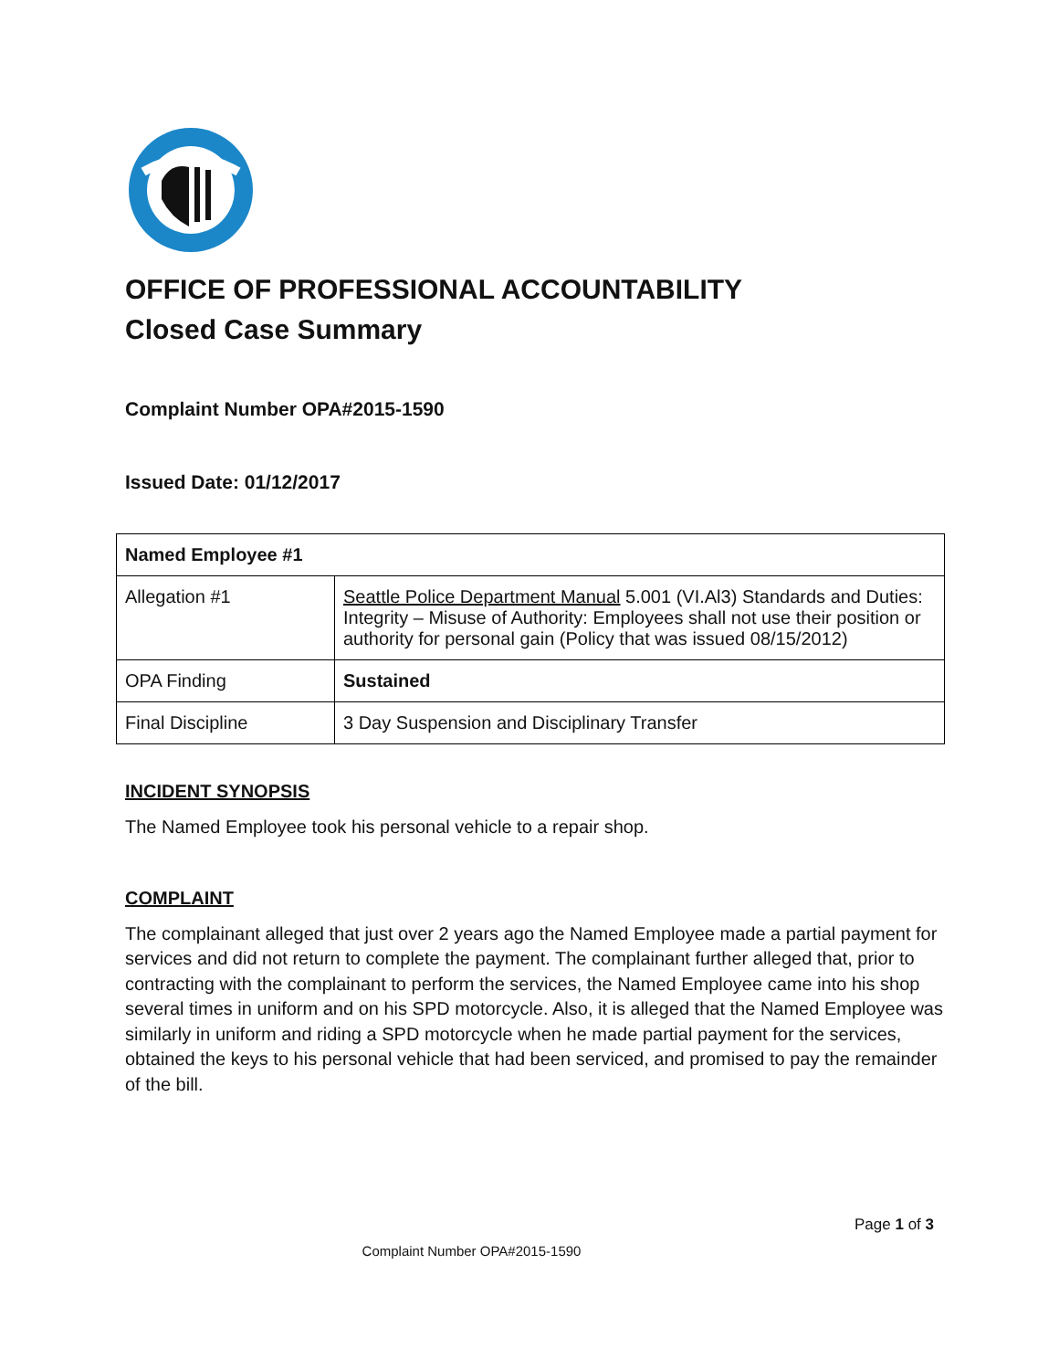OFFICE OF PROFESSIONAL ACCOUNTABILITY
Closed Case Summary
Complaint Number OPA#2015-1590
Issued Date: 01/12/2017
| Named Employee #1 | |
| --- | --- |
| Allegation #1 | Seattle Police Department Manual 5.001 (VI.Al3) Standards and Duties: Integrity – Misuse of Authority: Employees shall not use their position or authority for personal gain (Policy that was issued 08/15/2012) |
| OPA Finding | Sustained |
| Final Discipline | 3 Day Suspension and Disciplinary Transfer |
INCIDENT SYNOPSIS
The Named Employee took his personal vehicle to a repair shop.
COMPLAINT
The complainant alleged that just over 2 years ago the Named Employee made a partial payment for services and did not return to complete the payment. The complainant further alleged that, prior to contracting with the complainant to perform the services, the Named Employee came into his shop several times in uniform and on his SPD motorcycle. Also, it is alleged that the Named Employee was similarly in uniform and riding a SPD motorcycle when he made partial payment for the services, obtained the keys to his personal vehicle that had been serviced, and promised to pay the remainder of the bill.
Page 1 of 3
Complaint Number OPA#2015-1590